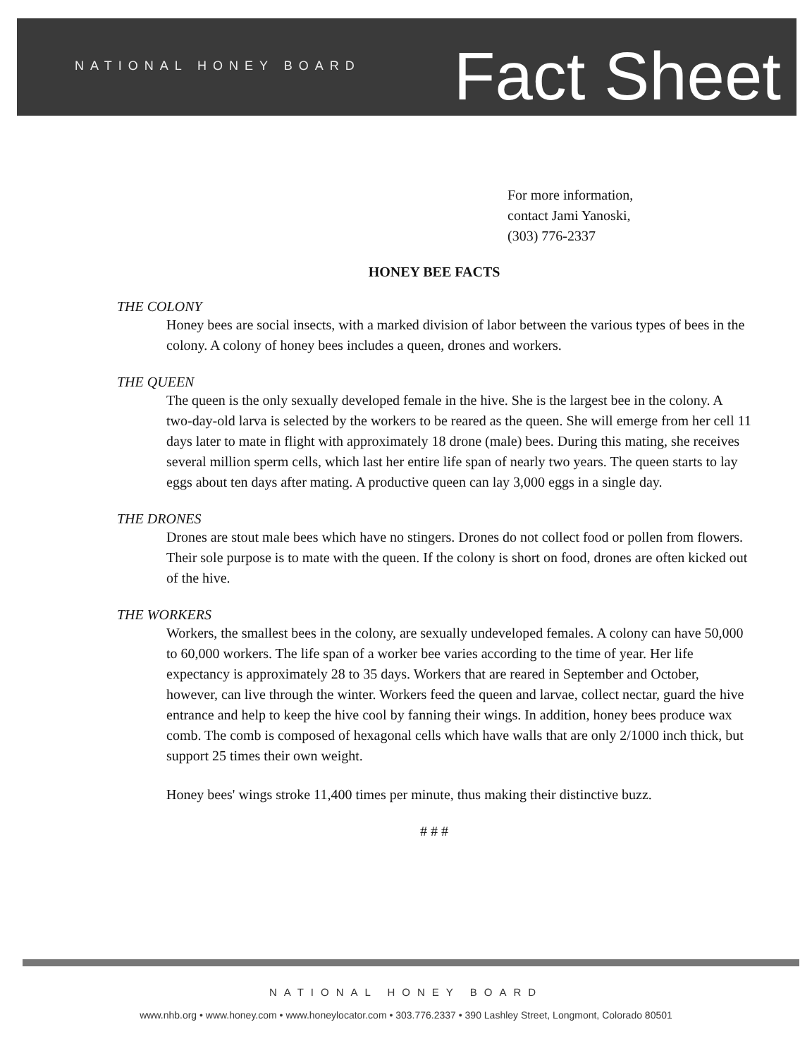NATIONAL HONEY BOARD Fact Sheet
For more information,
contact Jami Yanoski,
(303) 776-2337
HONEY BEE FACTS
THE COLONY
Honey bees are social insects, with a marked division of labor between the various types of bees in the colony. A colony of honey bees includes a queen, drones and workers.
THE QUEEN
The queen is the only sexually developed female in the hive. She is the largest bee in the colony. A two-day-old larva is selected by the workers to be reared as the queen. She will emerge from her cell 11 days later to mate in flight with approximately 18 drone (male) bees. During this mating, she receives several million sperm cells, which last her entire life span of nearly two years. The queen starts to lay eggs about ten days after mating. A productive queen can lay 3,000 eggs in a single day.
THE DRONES
Drones are stout male bees which have no stingers. Drones do not collect food or pollen from flowers. Their sole purpose is to mate with the queen. If the colony is short on food, drones are often kicked out of the hive.
THE WORKERS
Workers, the smallest bees in the colony, are sexually undeveloped females. A colony can have 50,000 to 60,000 workers. The life span of a worker bee varies according to the time of year. Her life expectancy is approximately 28 to 35 days. Workers that are reared in September and October, however, can live through the winter. Workers feed the queen and larvae, collect nectar, guard the hive entrance and help to keep the hive cool by fanning their wings. In addition, honey bees produce wax comb. The comb is composed of hexagonal cells which have walls that are only 2/1000 inch thick, but support 25 times their own weight.
Honey bees' wings stroke 11,400 times per minute, thus making their distinctive buzz.
# # #
NATIONAL HONEY BOARD
www.nhb.org • www.honey.com • www.honeylocator.com • 303.776.2337 • 390 Lashley Street, Longmont, Colorado 80501